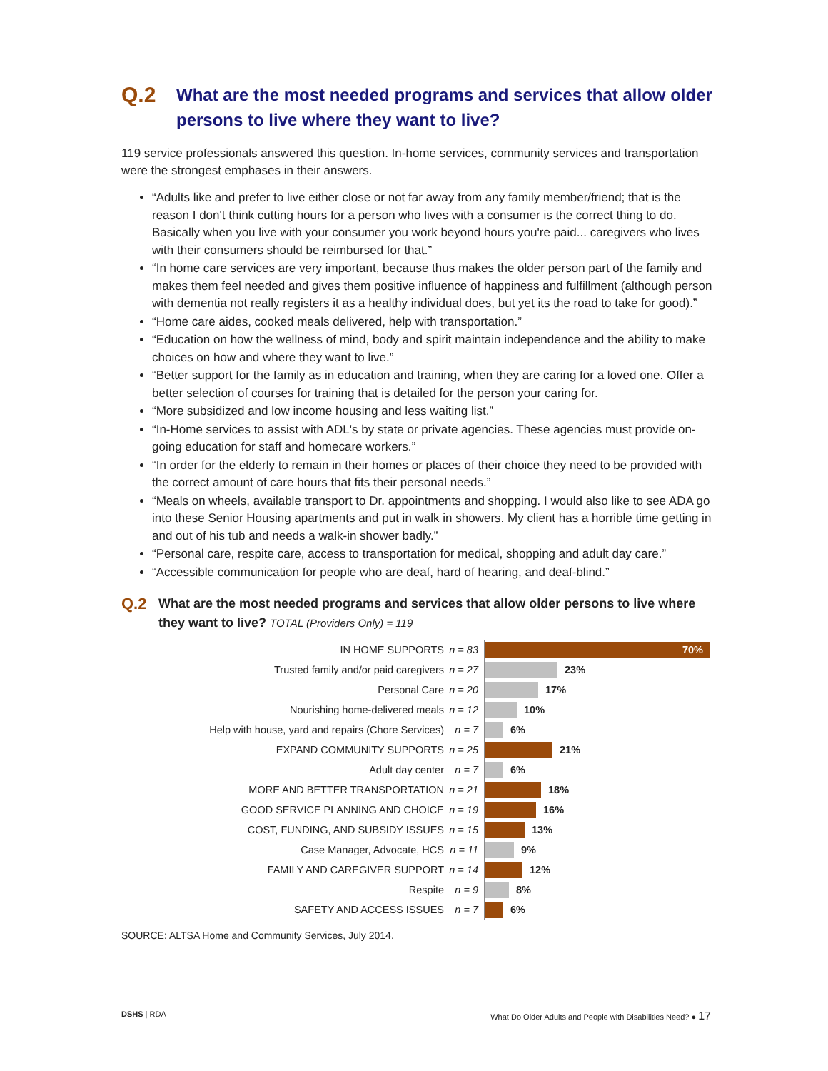Q.2 What are the most needed programs and services that allow older persons to live where they want to live?
119 service professionals answered this question. In-home services, community services and transportation were the strongest emphases in their answers.
“Adults like and prefer to live either close or not far away from any family member/friend; that is the reason I don't think cutting hours for a person who lives with a consumer is the correct thing to do. Basically when you live with your consumer you work beyond hours you're paid... caregivers who lives with their consumers should be reimbursed for that.”
“In home care services are very important, because thus makes the older person part of the family and makes them feel needed and gives them positive influence of happiness and fulfillment (although person with dementia not really registers it as a healthy individual does, but yet its the road to take for good).”
“Home care aides, cooked meals delivered, help with transportation.”
“Education on how the wellness of mind, body and spirit maintain independence and the ability to make choices on how and where they want to live.”
“Better support for the family as in education and training, when they are caring for a loved one. Offer a better selection of courses for training that is detailed for the person your caring for.
“More subsidized and low income housing and less waiting list.”
“In-Home services to assist with ADL's by state or private agencies. These agencies must provide on-going education for staff and homecare workers.”
“In order for the elderly to remain in their homes or places of their choice they need to be provided with the correct amount of care hours that fits their personal needs.”
“Meals on wheels, available transport to Dr. appointments and shopping. I would also like to see ADA go into these Senior Housing apartments and put in walk in showers. My client has a horrible time getting in and out of his tub and needs a walk-in shower badly.”
“Personal care, respite care, access to transportation for medical, shopping and adult day care.”
“Accessible communication for people who are deaf, hard of hearing, and deaf-blind.”
Q.2 What are the most needed programs and services that allow older persons to live where they want to live? TOTAL (Providers Only) = 119
IN HOME SUPPORTS n = 83
70%
Trusted family and/or paid caregivers n = 27
23%
Personal Care n = 20
17%
Nourishing home-delivered meals n = 12
10%
Help with house, yard and repairs (Chore Services) n = 7
6%
EXPAND COMMUNITY SUPPORTS n = 25
21%
Adult day center n = 7
6%
MORE AND BETTER TRANSPORTATION n = 21
18%
GOOD SERVICE PLANNING AND CHOICE n = 19
16%
COST, FUNDING, AND SUBSIDY ISSUES n = 15
13%
Case Manager, Advocate, HCS n = 11
9%
FAMILY AND CAREGIVER SUPPORT n = 14
12%
Respite n = 9
8%
SAFETY AND ACCESS ISSUES n = 7
6%
SOURCE: ALTSA Home and Community Services, July 2014.
DSHS | RDA What Do Older Adults and People with Disabilities Need? ● 17